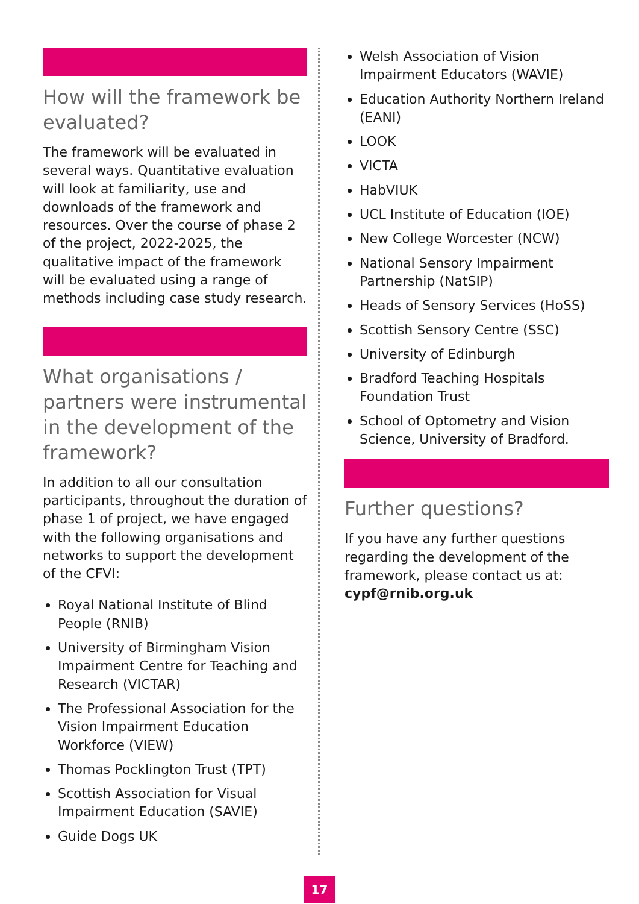How will the framework be evaluated?
The framework will be evaluated in several ways. Quantitative evaluation will look at familiarity, use and downloads of the framework and resources. Over the course of phase 2 of the project, 2022-2025, the qualitative impact of the framework will be evaluated using a range of methods including case study research.
What organisations / partners were instrumental in the development of the framework?
In addition to all our consultation participants, throughout the duration of phase 1 of project, we have engaged with the following organisations and networks to support the development of the CFVI:
Royal National Institute of Blind People (RNIB)
University of Birmingham Vision Impairment Centre for Teaching and Research (VICTAR)
The Professional Association for the Vision Impairment Education Workforce (VIEW)
Thomas Pocklington Trust (TPT)
Scottish Association for Visual Impairment Education (SAVIE)
Guide Dogs UK
Welsh Association of Vision Impairment Educators (WAVIE)
Education Authority Northern Ireland (EANI)
LOOK
VICTA
HabVIUK
UCL Institute of Education (IOE)
New College Worcester (NCW)
National Sensory Impairment Partnership (NatSIP)
Heads of Sensory Services (HoSS)
Scottish Sensory Centre (SSC)
University of Edinburgh
Bradford Teaching Hospitals Foundation Trust
School of Optometry and Vision Science, University of Bradford.
Further questions?
If you have any further questions regarding the development of the framework, please contact us at: cypf@rnib.org.uk
17